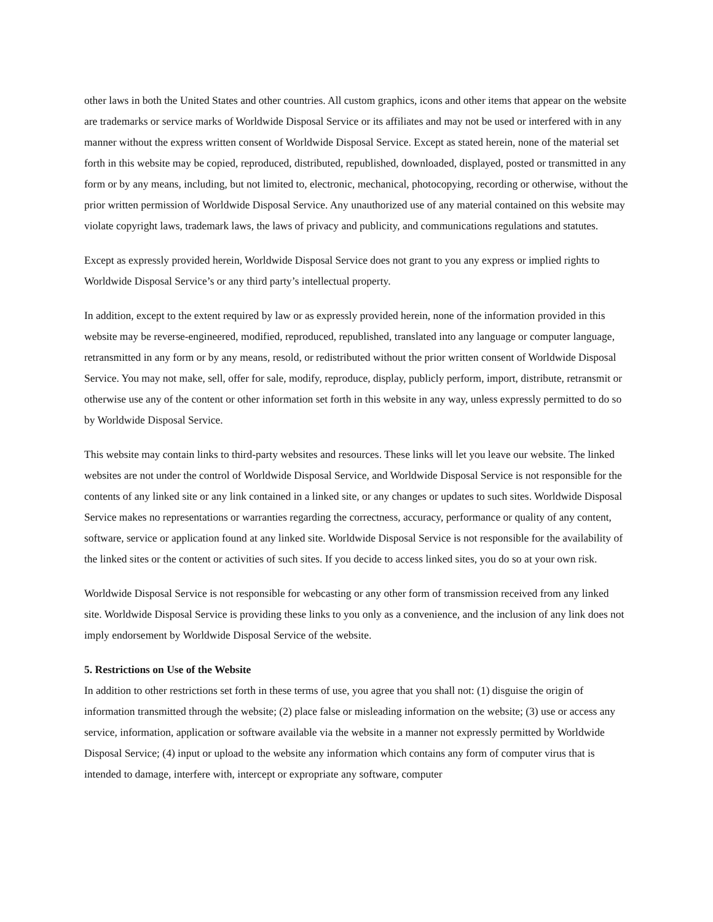other laws in both the United States and other countries. All custom graphics, icons and other items that appear on the website are trademarks or service marks of Worldwide Disposal Service or its affiliates and may not be used or interfered with in any manner without the express written consent of Worldwide Disposal Service. Except as stated herein, none of the material set forth in this website may be copied, reproduced, distributed, republished, downloaded, displayed, posted or transmitted in any form or by any means, including, but not limited to, electronic, mechanical, photocopying, recording or otherwise, without the prior written permission of Worldwide Disposal Service. Any unauthorized use of any material contained on this website may violate copyright laws, trademark laws, the laws of privacy and publicity, and communications regulations and statutes.
Except as expressly provided herein, Worldwide Disposal Service does not grant to you any express or implied rights to Worldwide Disposal Service’s or any third party’s intellectual property.
In addition, except to the extent required by law or as expressly provided herein, none of the information provided in this website may be reverse-engineered, modified, reproduced, republished, translated into any language or computer language, retransmitted in any form or by any means, resold, or redistributed without the prior written consent of Worldwide Disposal Service. You may not make, sell, offer for sale, modify, reproduce, display, publicly perform, import, distribute, retransmit or otherwise use any of the content or other information set forth in this website in any way, unless expressly permitted to do so by Worldwide Disposal Service.
This website may contain links to third-party websites and resources. These links will let you leave our website. The linked websites are not under the control of Worldwide Disposal Service, and Worldwide Disposal Service is not responsible for the contents of any linked site or any link contained in a linked site, or any changes or updates to such sites. Worldwide Disposal Service makes no representations or warranties regarding the correctness, accuracy, performance or quality of any content, software, service or application found at any linked site. Worldwide Disposal Service is not responsible for the availability of the linked sites or the content or activities of such sites. If you decide to access linked sites, you do so at your own risk.
Worldwide Disposal Service is not responsible for webcasting or any other form of transmission received from any linked site. Worldwide Disposal Service is providing these links to you only as a convenience, and the inclusion of any link does not imply endorsement by Worldwide Disposal Service of the website.
5. Restrictions on Use of the Website
In addition to other restrictions set forth in these terms of use, you agree that you shall not: (1) disguise the origin of information transmitted through the website; (2) place false or misleading information on the website; (3) use or access any service, information, application or software available via the website in a manner not expressly permitted by Worldwide Disposal Service; (4) input or upload to the website any information which contains any form of computer virus that is intended to damage, interfere with, intercept or expropriate any software, computer